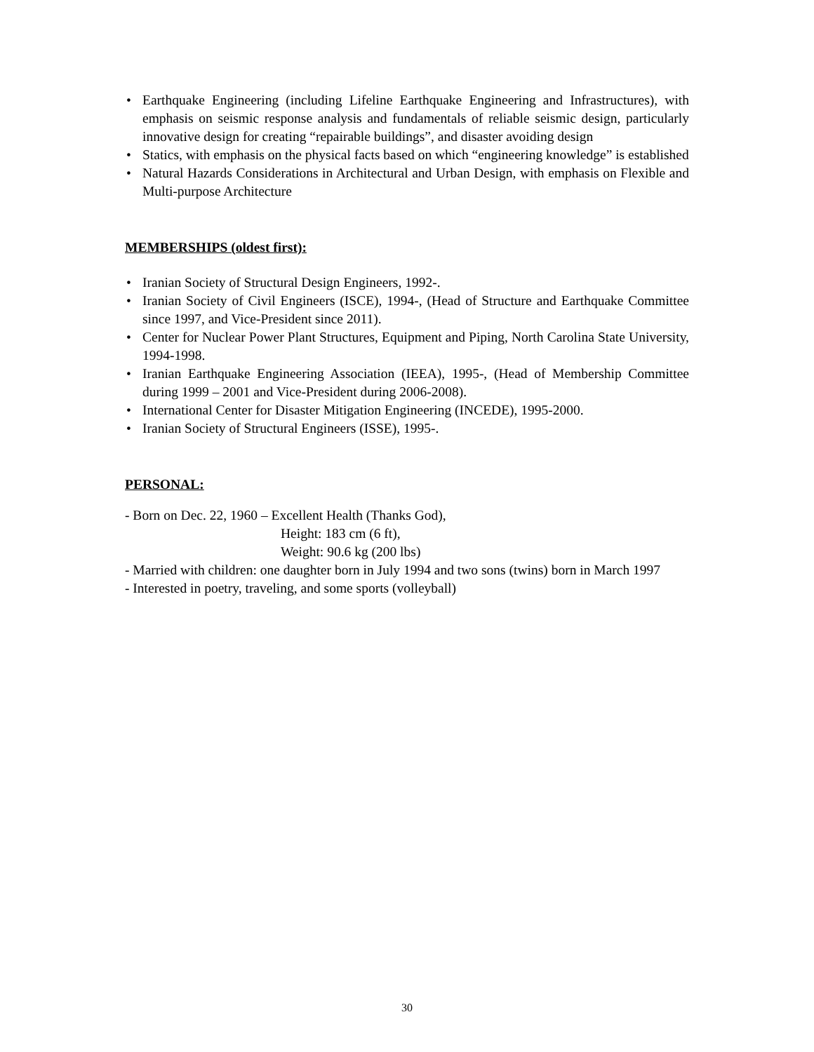• Earthquake Engineering (including Lifeline Earthquake Engineering and Infrastructures), with emphasis on seismic response analysis and fundamentals of reliable seismic design, particularly innovative design for creating “repairable buildings”, and disaster avoiding design
• Statics, with emphasis on the physical facts based on which “engineering knowledge” is established
• Natural Hazards Considerations in Architectural and Urban Design, with emphasis on Flexible and Multi-purpose Architecture
MEMBERSHIPS (oldest first):
• Iranian Society of Structural Design Engineers, 1992-.
• Iranian Society of Civil Engineers (ISCE), 1994-, (Head of Structure and Earthquake Committee since 1997, and Vice-President since 2011).
• Center for Nuclear Power Plant Structures, Equipment and Piping, North Carolina State University, 1994-1998.
• Iranian Earthquake Engineering Association (IEEA), 1995-, (Head of Membership Committee during 1999 – 2001 and Vice-President during 2006-2008).
• International Center for Disaster Mitigation Engineering (INCEDE), 1995-2000.
• Iranian Society of Structural Engineers (ISSE), 1995-.
PERSONAL:
- Born on Dec. 22, 1960 – Excellent Health (Thanks God),
Height: 183 cm (6 ft),
Weight: 90.6 kg (200 lbs)
- Married with children: one daughter born in July 1994 and two sons (twins) born in March 1997
- Interested in poetry, traveling, and some sports (volleyball)
30